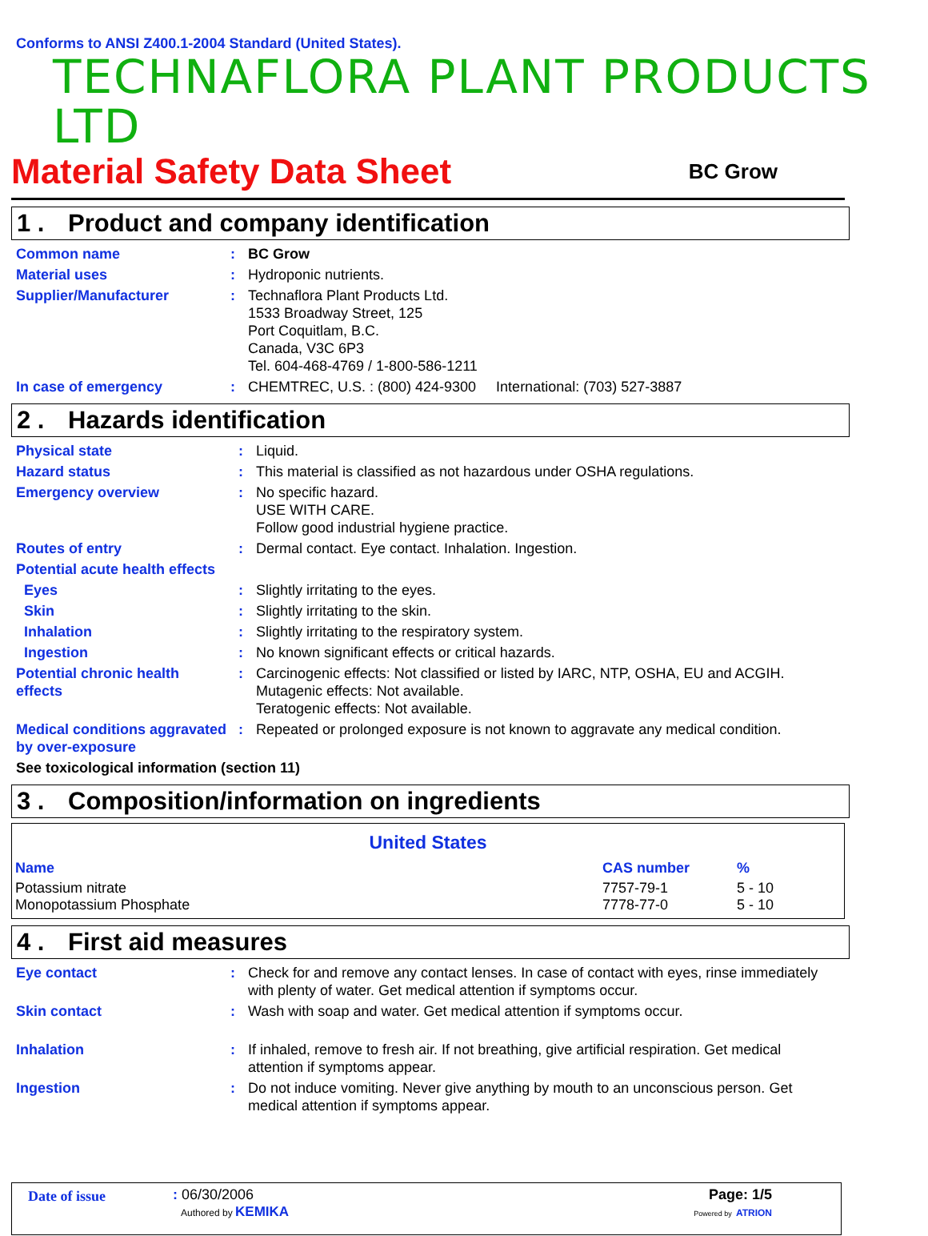Conforms to ANSI Z400.1-2004 Standard (United States).
TECHNAFLORA PLANT PRODUCTS LTD
Material Safety Data Sheet
BC Grow
1 . Product and company identification
| Common name | : | BC Grow |
| Material uses | : | Hydroponic nutrients. |
| Supplier/Manufacturer | : | Technaflora Plant Products Ltd. 1533 Broadway Street, 125 Port Coquitlam, B.C. Canada, V3C 6P3 Tel. 604-468-4769 / 1-800-586-1211 |
| In case of emergency | : | CHEMTREC, U.S. : (800) 424-9300 International: (703) 527-3887 |
2 . Hazards identification
| Physical state | : | Liquid. |
| Hazard status | : | This material is classified as not hazardous under OSHA regulations. |
| Emergency overview | : | No specific hazard. USE WITH CARE. Follow good industrial hygiene practice. |
| Routes of entry | : | Dermal contact. Eye contact. Inhalation. Ingestion. |
| Potential acute health effects | | |
| Eyes | : | Slightly irritating to the eyes. |
| Skin | : | Slightly irritating to the skin. |
| Inhalation | : | Slightly irritating to the respiratory system. |
| Ingestion | : | No known significant effects or critical hazards. |
| Potential chronic health effects | : | Carcinogenic effects: Not classified or listed by IARC, NTP, OSHA, EU and ACGIH. Mutagenic effects: Not available. Teratogenic effects: Not available. |
| Medical conditions aggravated by over-exposure | : | Repeated or prolonged exposure is not known to aggravate any medical condition. |
| See toxicological information (section 11) | | |
3 . Composition/information on ingredients
| United States | | |
| --- | --- | --- |
| Name | CAS number | % |
| Potassium nitrate | 7757-79-1 | 5 - 10 |
| Monopotassium Phosphate | 7778-77-0 | 5 - 10 |
4 . First aid measures
| Eye contact | : | Check for and remove any contact lenses. In case of contact with eyes, rinse immediately with plenty of water. Get medical attention if symptoms occur. |
| Skin contact | : | Wash with soap and water. Get medical attention if symptoms occur. |
| Inhalation | : | If inhaled, remove to fresh air. If not breathing, give artificial respiration. Get medical attention if symptoms appear. |
| Ingestion | : | Do not induce vomiting. Never give anything by mouth to an unconscious person. Get medical attention if symptoms appear. |
| Date of issue | : 06/30/2006 Authored by KEMIKA | Page: 1/5 Powered by ATRION |